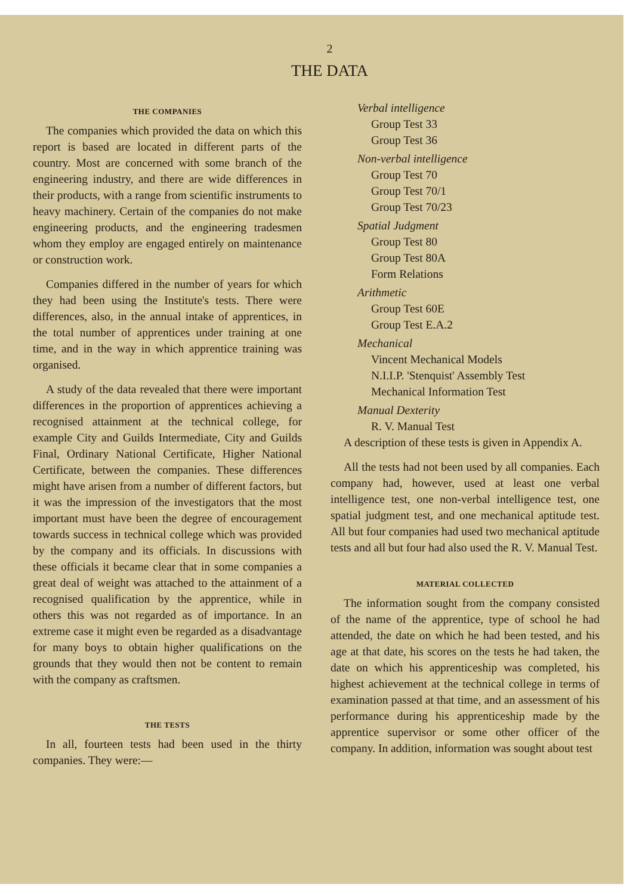2
THE DATA
THE COMPANIES
The companies which provided the data on which this report is based are located in different parts of the country. Most are concerned with some branch of the engineering industry, and there are wide differences in their products, with a range from scientific instruments to heavy machinery. Certain of the companies do not make engineering products, and the engineering tradesmen whom they employ are engaged entirely on maintenance or construction work.
Companies differed in the number of years for which they had been using the Institute's tests. There were differences, also, in the annual intake of apprentices, in the total number of apprentices under training at one time, and in the way in which apprentice training was organised.
A study of the data revealed that there were important differences in the proportion of apprentices achieving a recognised attainment at the technical college, for example City and Guilds Intermediate, City and Guilds Final, Ordinary National Certificate, Higher National Certificate, between the companies. These differences might have arisen from a number of different factors, but it was the impression of the investigators that the most important must have been the degree of encouragement towards success in technical college which was provided by the company and its officials. In discussions with these officials it became clear that in some companies a great deal of weight was attached to the attainment of a recognised qualification by the apprentice, while in others this was not regarded as of importance. In an extreme case it might even be regarded as a disadvantage for many boys to obtain higher qualifications on the grounds that they would then not be content to remain with the company as craftsmen.
THE TESTS
In all, fourteen tests had been used in the thirty companies. They were:—
Verbal intelligence
Group Test 33
Group Test 36
Non-verbal intelligence
Group Test 70
Group Test 70/1
Group Test 70/23
Spatial Judgment
Group Test 80
Group Test 80A
Form Relations
Arithmetic
Group Test 60E
Group Test E.A.2
Mechanical
Vincent Mechanical Models
N.I.I.P. 'Stenquist' Assembly Test
Mechanical Information Test
Manual Dexterity
R. V. Manual Test
A description of these tests is given in Appendix A.
All the tests had not been used by all companies. Each company had, however, used at least one verbal intelligence test, one non-verbal intelligence test, one spatial judgment test, and one mechanical aptitude test. All but four companies had used two mechanical aptitude tests and all but four had also used the R. V. Manual Test.
MATERIAL COLLECTED
The information sought from the company consisted of the name of the apprentice, type of school he had attended, the date on which he had been tested, and his age at that date, his scores on the tests he had taken, the date on which his apprenticeship was completed, his highest achievement at the technical college in terms of examination passed at that time, and an assessment of his performance during his apprenticeship made by the apprentice supervisor or some other officer of the company. In addition, information was sought about test